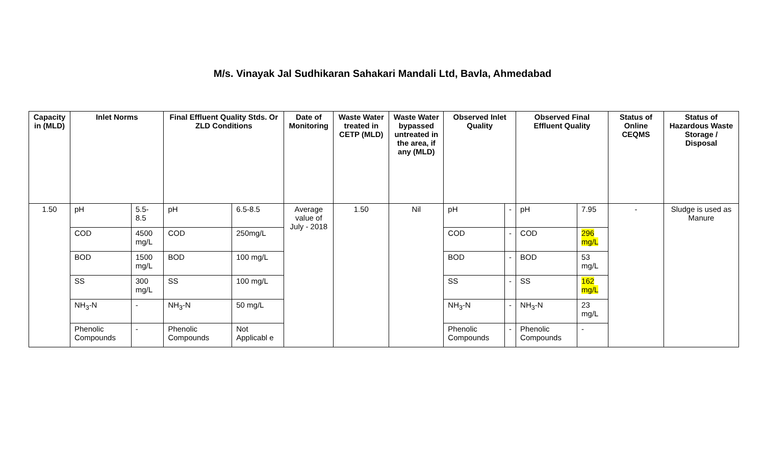M/s. Vinayak Jal Sudhikaran Sahakari Mandali Ltd, Bavla, Ahmedabad
| Capacity in (MLD) | Inlet Norms | | Final Effluent Quality Stds. Or ZLD Conditions | | Date of Monitoring | Waste Water treated in CETP (MLD) | Waste Water bypassed untreated in the area, if any (MLD) | Observed Inlet Quality | | Observed Final Effluent Quality | | Status of Online CEQMS | Status of Hazardous Waste Storage / Disposal |
| --- | --- | --- | --- | --- | --- | --- | --- | --- | --- | --- | --- | --- | --- |
| 1.50 | pH | 5.5-8.5 | pH | 6.5-8.5 | Average value of July - 2018 | 1.50 | Nil | pH | - | pH | 7.95 | - | Sludge is used as Manure |
| | COD | 4500 mg/L | COD | 250mg/L | | | | COD | - | COD | 296 mg/L | | |
| | BOD | 1500 mg/L | BOD | 100 mg/L | | | | BOD | - | BOD | 53 mg/L | | |
| | SS | 300 mg/L | SS | 100 mg/L | | | | SS | - | SS | 162 mg/L | | |
| | NH<sub>3</sub>-N | - | NH<sub>3</sub>-N | 50 mg/L | | | | NH<sub>3</sub>-N | - | NH<sub>3</sub>-N | 23 mg/L | | |
| | Phenolic Compounds | - | Phenolic Compounds | Not Applicabl e | | | | Phenolic Compounds | - | Phenolic Compounds | - | | |